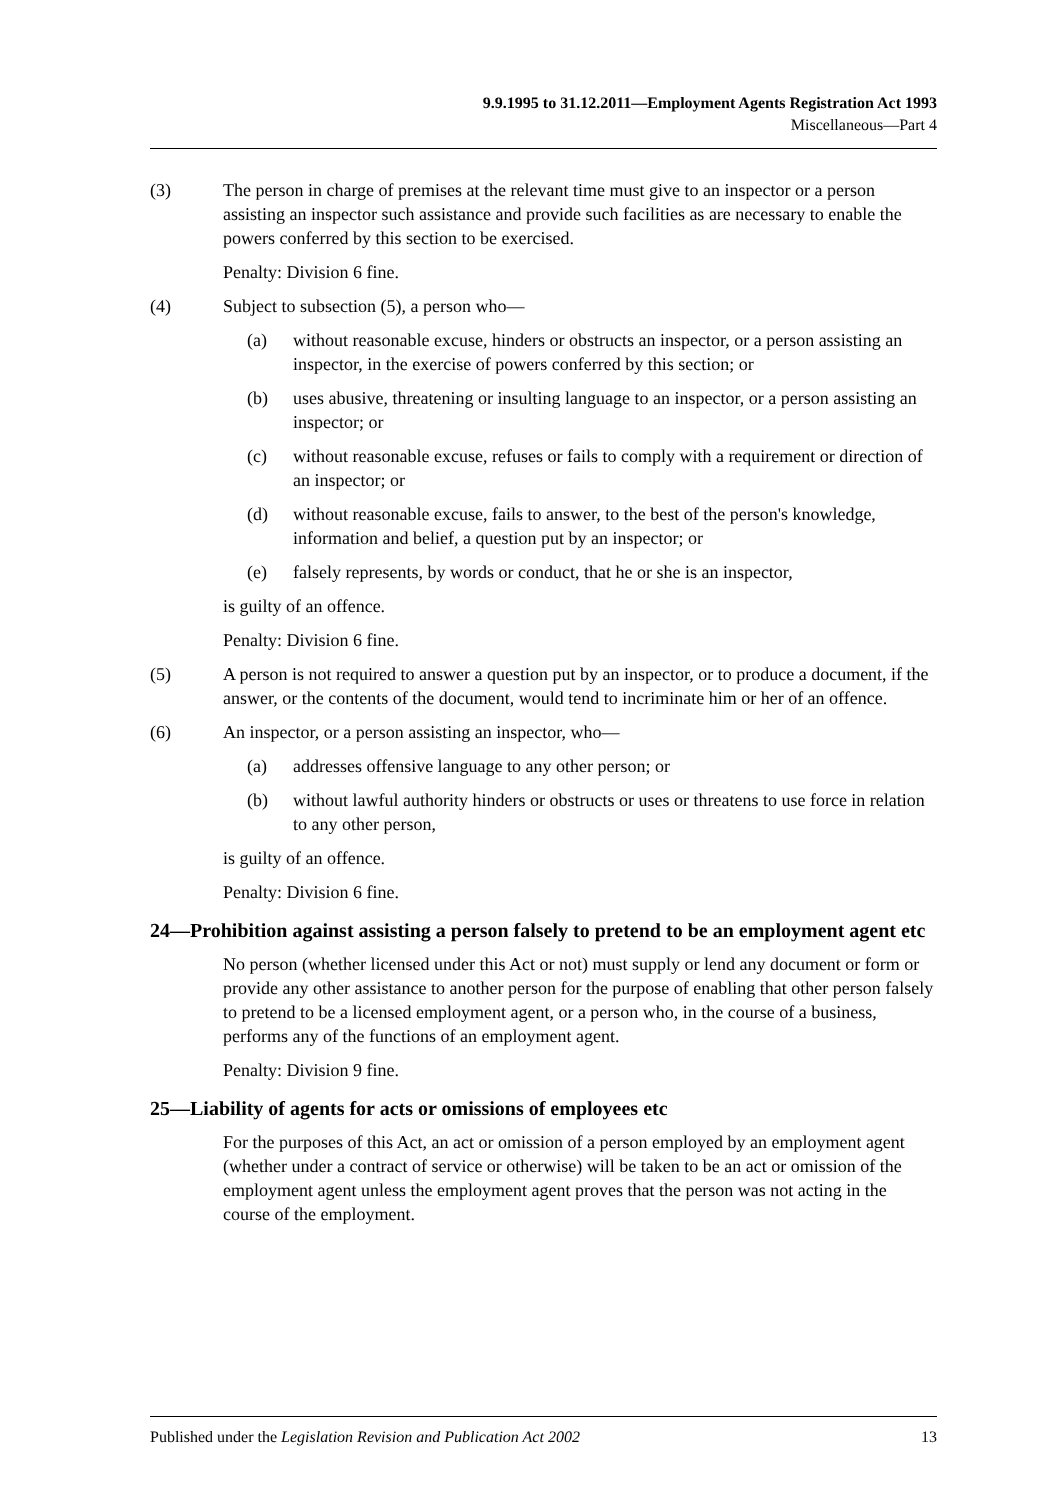9.9.1995 to 31.12.2011—Employment Agents Registration Act 1993
Miscellaneous—Part 4
(3) The person in charge of premises at the relevant time must give to an inspector or a person assisting an inspector such assistance and provide such facilities as are necessary to enable the powers conferred by this section to be exercised.
Penalty: Division 6 fine.
(4) Subject to subsection (5), a person who—
(a) without reasonable excuse, hinders or obstructs an inspector, or a person assisting an inspector, in the exercise of powers conferred by this section; or
(b) uses abusive, threatening or insulting language to an inspector, or a person assisting an inspector; or
(c) without reasonable excuse, refuses or fails to comply with a requirement or direction of an inspector; or
(d) without reasonable excuse, fails to answer, to the best of the person's knowledge, information and belief, a question put by an inspector; or
(e) falsely represents, by words or conduct, that he or she is an inspector,
is guilty of an offence.
Penalty: Division 6 fine.
(5) A person is not required to answer a question put by an inspector, or to produce a document, if the answer, or the contents of the document, would tend to incriminate him or her of an offence.
(6) An inspector, or a person assisting an inspector, who—
(a) addresses offensive language to any other person; or
(b) without lawful authority hinders or obstructs or uses or threatens to use force in relation to any other person,
is guilty of an offence.
Penalty: Division 6 fine.
24—Prohibition against assisting a person falsely to pretend to be an employment agent etc
No person (whether licensed under this Act or not) must supply or lend any document or form or provide any other assistance to another person for the purpose of enabling that other person falsely to pretend to be a licensed employment agent, or a person who, in the course of a business, performs any of the functions of an employment agent.
Penalty: Division 9 fine.
25—Liability of agents for acts or omissions of employees etc
For the purposes of this Act, an act or omission of a person employed by an employment agent (whether under a contract of service or otherwise) will be taken to be an act or omission of the employment agent unless the employment agent proves that the person was not acting in the course of the employment.
Published under the Legislation Revision and Publication Act 2002 13